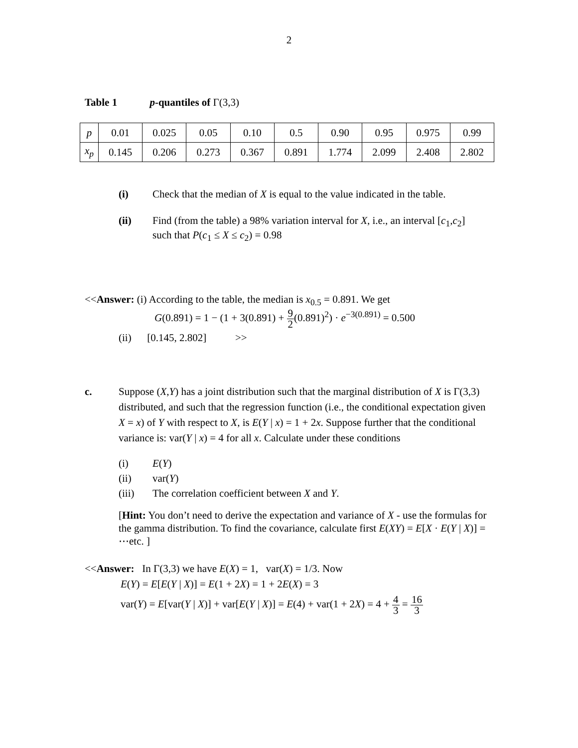2
Table 1 p-quantiles of Γ(3,3)
| p | 0.01 | 0.025 | 0.05 | 0.10 | 0.5 | 0.90 | 0.95 | 0.975 | 0.99 |
| x<sub>p</sub> | 0.145 | 0.206 | 0.273 | 0.367 | 0.891 | 1.774 | 2.099 | 2.408 | 2.802 |
(i) Check that the median of X is equal to the value indicated in the table.
(ii) Find (from the table) a 98% variation interval for X, i.e., an interval [c<sub>1</sub>,c<sub>2</sub>]
such that P(c<sub>1</sub> ≤ X ≤ c<sub>2</sub>) = 0.98
<<Answer: (i) According to the table, the median is x<sub>0.5</sub> = 0.891. We get
G(0.891) = 1 − (1 + 3(0.891) + 9 2(0.891)<sup>2</sup>) · e<sup>−3(0.891)</sup> = 0.500
(ii) [0.145, 2.802] >>
c. Suppose (X,Y) has a joint distribution such that the marginal distribution of X is Γ(3,3) distributed, and such that the regression function (i.e., the conditional expectation given X = x) of Y with respect to X, is E(Y | x) = 1 + 2x. Suppose further that the conditional variance is: var(Y | x) = 4 for all x. Calculate under these conditions
(i) E(Y)
(ii) var(Y)
(iii) The correlation coefficient between X and Y.
[Hint: You don’t need to derive the expectation and variance of X - use the formulas for the gamma distribution. To find the covariance, calculate first E(XY) = E[X · E(Y | X)] = ⋯etc. ]
<<Answer: In Γ(3,3) we have E(X) = 1, var(X) = 1/3. Now
E(Y) = E[E(Y | X)] = E(1 + 2X) = 1 + 2E(X) = 3
var(Y) = E[var(Y | X)] + var[E(Y | X)] = E(4) + var(1 + 2X) = 4 + 4 3 = 16 3